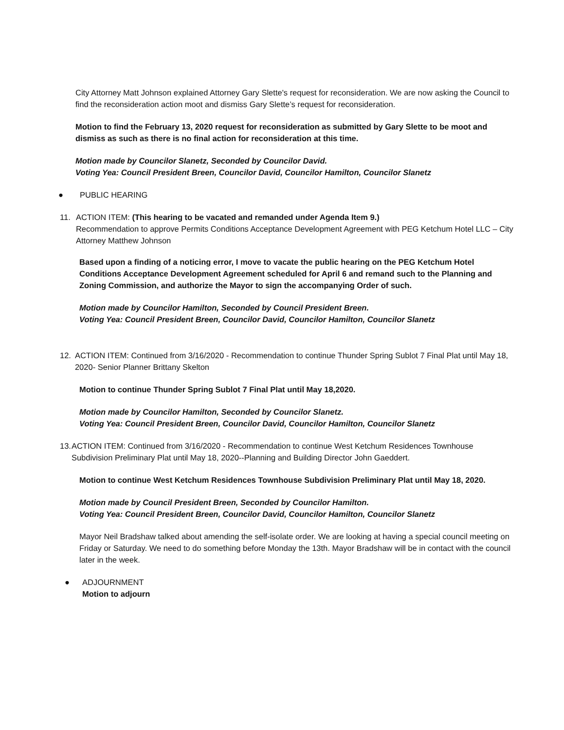City Attorney Matt Johnson explained Attorney Gary Slette's request for reconsideration. We are now asking the Council to find the reconsideration action moot and dismiss Gary Slette’s request for reconsideration.
Motion to find the February 13, 2020 request for reconsideration as submitted by Gary Slette to be moot and dismiss as such as there is no final action for reconsideration at this time.
Motion made by Councilor Slanetz, Seconded by Councilor David.
Voting Yea: Council President Breen, Councilor David, Councilor Hamilton, Councilor Slanetz
● PUBLIC HEARING
11. ACTION ITEM: (This hearing to be vacated and remanded under Agenda Item 9.)
Recommendation to approve Permits Conditions Acceptance Development Agreement with PEG Ketchum Hotel LLC – City Attorney Matthew Johnson
Based upon a finding of a noticing error, I move to vacate the public hearing on the PEG Ketchum Hotel Conditions Acceptance Development Agreement scheduled for April 6 and remand such to the Planning and Zoning Commission, and authorize the Mayor to sign the accompanying Order of such.
Motion made by Councilor Hamilton, Seconded by Council President Breen.
Voting Yea: Council President Breen, Councilor David, Councilor Hamilton, Councilor Slanetz
12. ACTION ITEM: Continued from 3/16/2020 - Recommendation to continue Thunder Spring Sublot 7 Final Plat until May 18, 2020- Senior Planner Brittany Skelton
Motion to continue Thunder Spring Sublot 7 Final Plat until May 18,2020.
Motion made by Councilor Hamilton, Seconded by Councilor Slanetz.
Voting Yea: Council President Breen, Councilor David, Councilor Hamilton, Councilor Slanetz
13. ACTION ITEM: Continued from 3/16/2020 - Recommendation to continue West Ketchum Residences Townhouse Subdivision Preliminary Plat until May 18, 2020--Planning and Building Director John Gaeddert.
Motion to continue West Ketchum Residences Townhouse Subdivision Preliminary Plat until May 18, 2020.
Motion made by Council President Breen, Seconded by Councilor Hamilton.
Voting Yea: Council President Breen, Councilor David, Councilor Hamilton, Councilor Slanetz
Mayor Neil Bradshaw talked about amending the self-isolate order. We are looking at having a special council meeting on Friday or Saturday. We need to do something before Monday the 13th. Mayor Bradshaw will be in contact with the council later in the week.
● ADJOURNMENT
Motion to adjourn